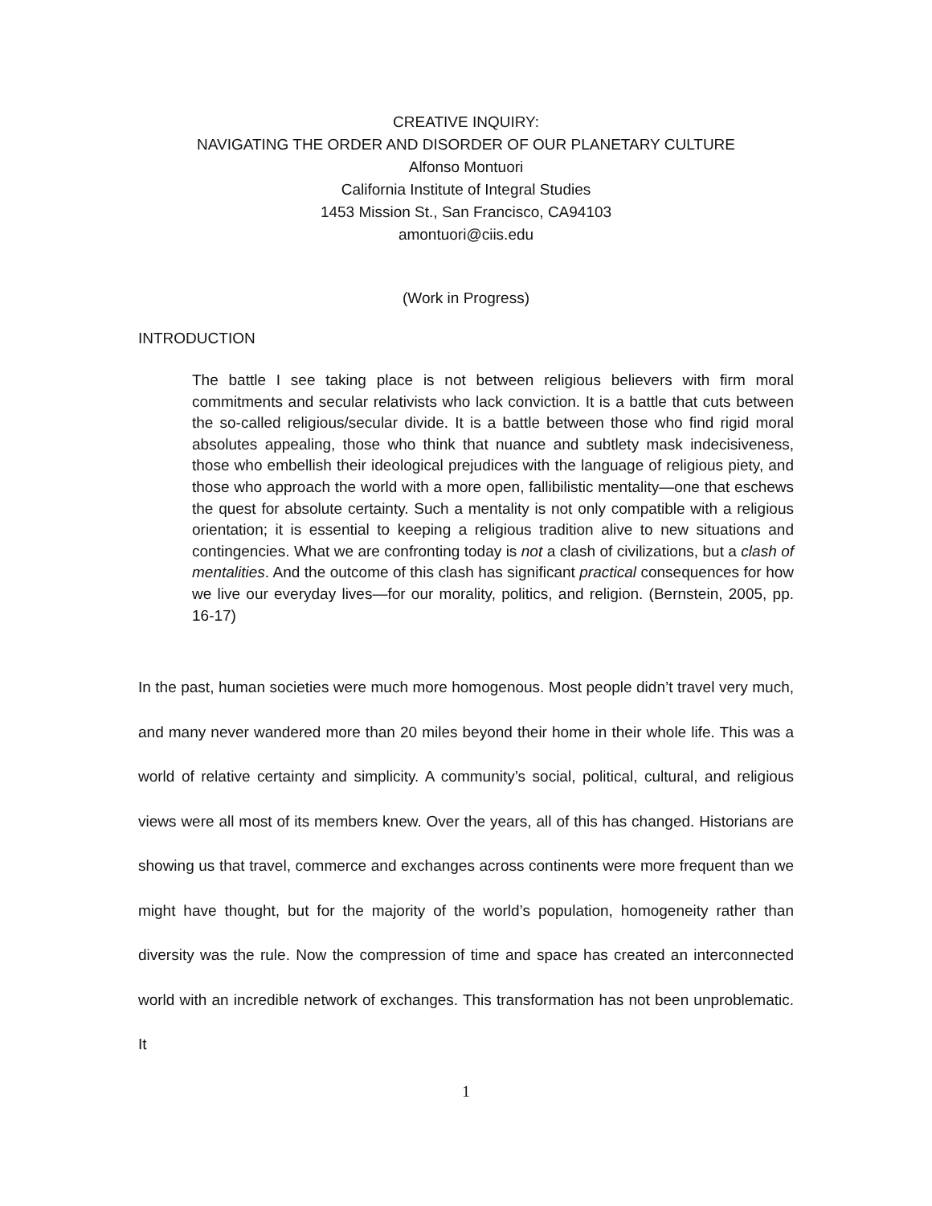CREATIVE INQUIRY:
NAVIGATING THE ORDER AND DISORDER OF OUR PLANETARY CULTURE
Alfonso Montuori
California Institute of Integral Studies
1453 Mission St., San Francisco, CA94103
amontuori@ciis.edu
(Work in Progress)
INTRODUCTION
The battle I see taking place is not between religious believers with firm moral commitments and secular relativists who lack conviction. It is a battle that cuts between the so-called religious/secular divide. It is a battle between those who find rigid moral absolutes appealing, those who think that nuance and subtlety mask indecisiveness, those who embellish their ideological prejudices with the language of religious piety, and those who approach the world with a more open, fallibilistic mentality—one that eschews the quest for absolute certainty. Such a mentality is not only compatible with a religious orientation; it is essential to keeping a religious tradition alive to new situations and contingencies. What we are confronting today is not a clash of civilizations, but a clash of mentalities. And the outcome of this clash has significant practical consequences for how we live our everyday lives—for our morality, politics, and religion. (Bernstein, 2005, pp. 16-17)
In the past, human societies were much more homogenous. Most people didn’t travel very much, and many never wandered more than 20 miles beyond their home in their whole life. This was a world of relative certainty and simplicity. A community’s social, political, cultural, and religious views were all most of its members knew. Over the years, all of this has changed. Historians are showing us that travel, commerce and exchanges across continents were more frequent than we might have thought, but for the majority of the world’s population, homogeneity rather than diversity was the rule. Now the compression of time and space has created an interconnected world with an incredible network of exchanges. This transformation has not been unproblematic. It
1